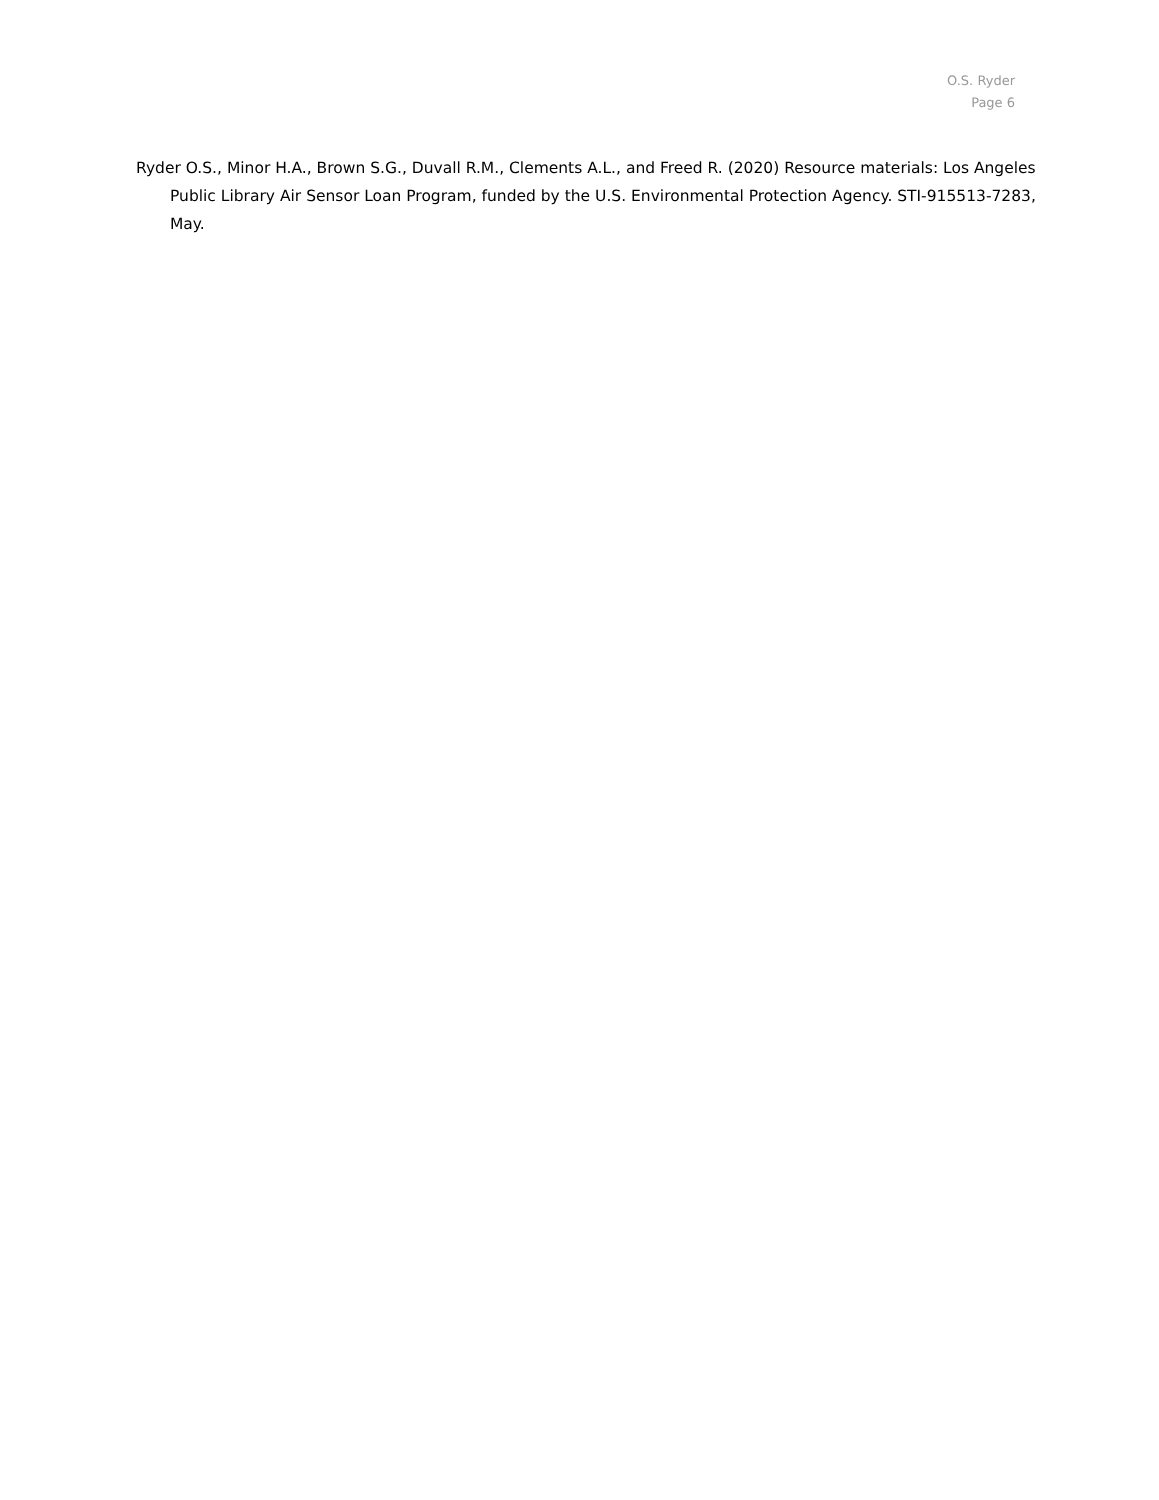O.S. Ryder
Page 6
Ryder O.S., Minor H.A., Brown S.G., Duvall R.M., Clements A.L., and Freed R. (2020) Resource materials: Los Angeles Public Library Air Sensor Loan Program, funded by the U.S. Environmental Protection Agency. STI-915513-7283, May.